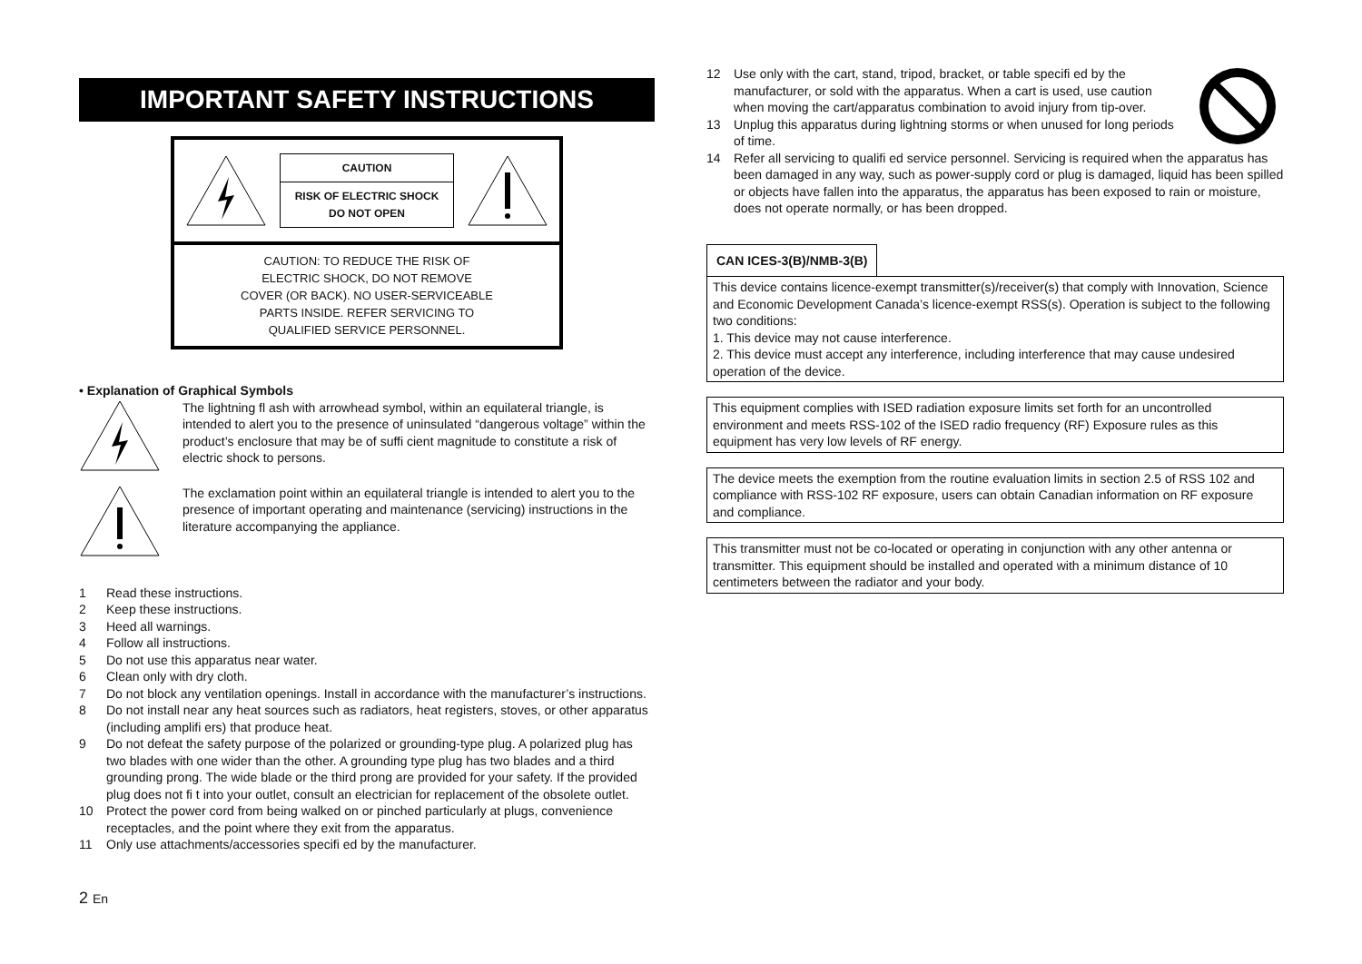IMPORTANT SAFETY INSTRUCTIONS
CAUTION
RISK OF ELECTRIC SHOCK
DO NOT OPEN
CAUTION: TO REDUCE THE RISK OF
ELECTRIC SHOCK, DO NOT REMOVE
COVER (OR BACK). NO USER-SERVICEABLE
PARTS INSIDE. REFER SERVICING TO
QUALIFIED SERVICE PERSONNEL.
• Explanation of Graphical Symbols
The lightning fl ash with arrowhead symbol, within an equilateral triangle, is intended to alert you to the presence of uninsulated “dangerous voltage” within the product’s enclosure that may be of suffi cient magnitude to constitute a risk of electric shock to persons.
The exclamation point within an equilateral triangle is intended to alert you to the presence of important operating and maintenance (servicing) instructions in the literature accompanying the appliance.
1 Read these instructions.
2 Keep these instructions.
3 Heed all warnings.
4 Follow all instructions.
5 Do not use this apparatus near water.
6 Clean only with dry cloth.
7 Do not block any ventilation openings. Install in accordance with the manufacturer’s instructions.
8 Do not install near any heat sources such as radiators, heat registers, stoves, or other apparatus (including amplifi ers) that produce heat.
9 Do not defeat the safety purpose of the polarized or grounding-type plug. A polarized plug has two blades with one wider than the other. A grounding type plug has two blades and a third grounding prong. The wide blade or the third prong are provided for your safety. If the provided plug does not fi t into your outlet, consult an electrician for replacement of the obsolete outlet.
10 Protect the power cord from being walked on or pinched particularly at plugs, convenience receptacles, and the point where they exit from the apparatus.
11 Only use attachments/accessories specifi ed by the manufacturer.
2 En
12 Use only with the cart, stand, tripod, bracket, or table specifi ed by the manufacturer, or sold with the apparatus. When a cart is used, use caution when moving the cart/apparatus combination to avoid injury from tip-over.
13 Unplug this apparatus during lightning storms or when unused for long periods of time.
14 Refer all servicing to qualifi ed service personnel. Servicing is required when the apparatus has been damaged in any way, such as power-supply cord or plug is damaged, liquid has been spilled or objects have fallen into the apparatus, the apparatus has been exposed to rain or moisture, does not operate normally, or has been dropped.
CAN ICES-3(B)/NMB-3(B)
This device contains licence-exempt transmitter(s)/receiver(s) that comply with Innovation, Science and Economic Development Canada’s licence-exempt RSS(s). Operation is subject to the following two conditions:
1. This device may not cause interference.
2. This device must accept any interference, including interference that may cause undesired operation of the device.
This equipment complies with ISED radiation exposure limits set forth for an uncontrolled environment and meets RSS-102 of the ISED radio frequency (RF) Exposure rules as this equipment has very low levels of RF energy.
The device meets the exemption from the routine evaluation limits in section 2.5 of RSS 102 and compliance with RSS-102 RF exposure, users can obtain Canadian information on RF exposure and compliance.
This transmitter must not be co-located or operating in conjunction with any other antenna or transmitter. This equipment should be installed and operated with a minimum distance of 10 centimeters between the radiator and your body.